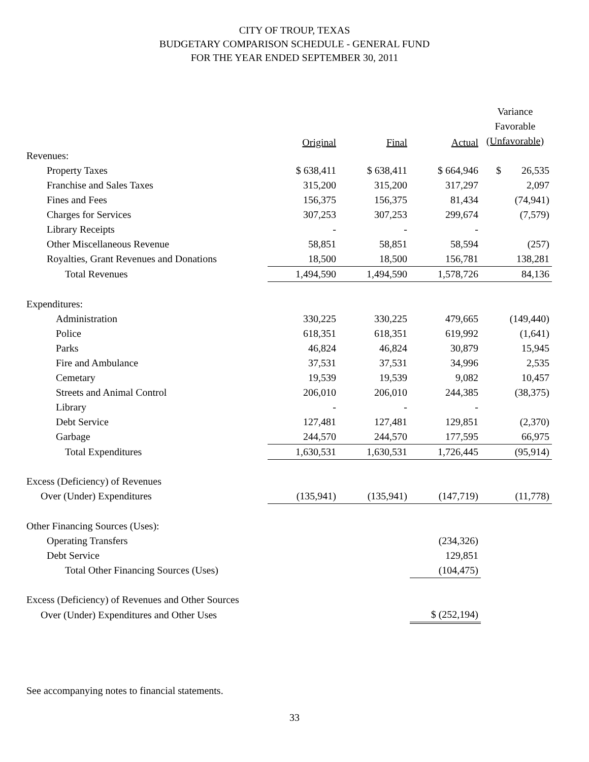CITY OF TROUP, TEXAS
BUDGETARY COMPARISON SCHEDULE - GENERAL FUND
FOR THE YEAR ENDED SEPTEMBER 30, 2011
| | Original | Final | Actual | Variance Favorable (Unfavorable) |
| --- | --- | --- | --- | --- |
| Revenues: | | | | |
| Property Taxes | $ 638,411 | $ 638,411 | $ 664,946 | $ 26,535 |
| Franchise and Sales Taxes | 315,200 | 315,200 | 317,297 | 2,097 |
| Fines and Fees | 156,375 | 156,375 | 81,434 | (74,941) |
| Charges for Services | 307,253 | 307,253 | 299,674 | (7,579) |
| Library Receipts | - | - | - | |
| Other Miscellaneous Revenue | 58,851 | 58,851 | 58,594 | (257) |
| Royalties, Grant Revenues and Donations | 18,500 | 18,500 | 156,781 | 138,281 |
| Total Revenues | 1,494,590 | 1,494,590 | 1,578,726 | 84,136 |
| Expenditures: | | | | |
| Administration | 330,225 | 330,225 | 479,665 | (149,440) |
| Police | 618,351 | 618,351 | 619,992 | (1,641) |
| Parks | 46,824 | 46,824 | 30,879 | 15,945 |
| Fire and Ambulance | 37,531 | 37,531 | 34,996 | 2,535 |
| Cemetary | 19,539 | 19,539 | 9,082 | 10,457 |
| Streets and Animal Control | 206,010 | 206,010 | 244,385 | (38,375) |
| Library | - | - | - | |
| Debt Service | 127,481 | 127,481 | 129,851 | (2,370) |
| Garbage | 244,570 | 244,570 | 177,595 | 66,975 |
| Total Expenditures | 1,630,531 | 1,630,531 | 1,726,445 | (95,914) |
| Excess (Deficiency) of Revenues | | | | |
| Over (Under) Expenditures | (135,941) | (135,941) | (147,719) | (11,778) |
| Other Financing Sources (Uses): | | | | |
| Operating Transfers | | | (234,326) | |
| Debt Service | | | 129,851 | |
| Total Other Financing Sources (Uses) | | | (104,475) | |
| Excess (Deficiency) of Revenues and Other Sources | | | | |
| Over (Under) Expenditures and Other Uses | | | $ (252,194) | |
See accompanying notes to financial statements.
33